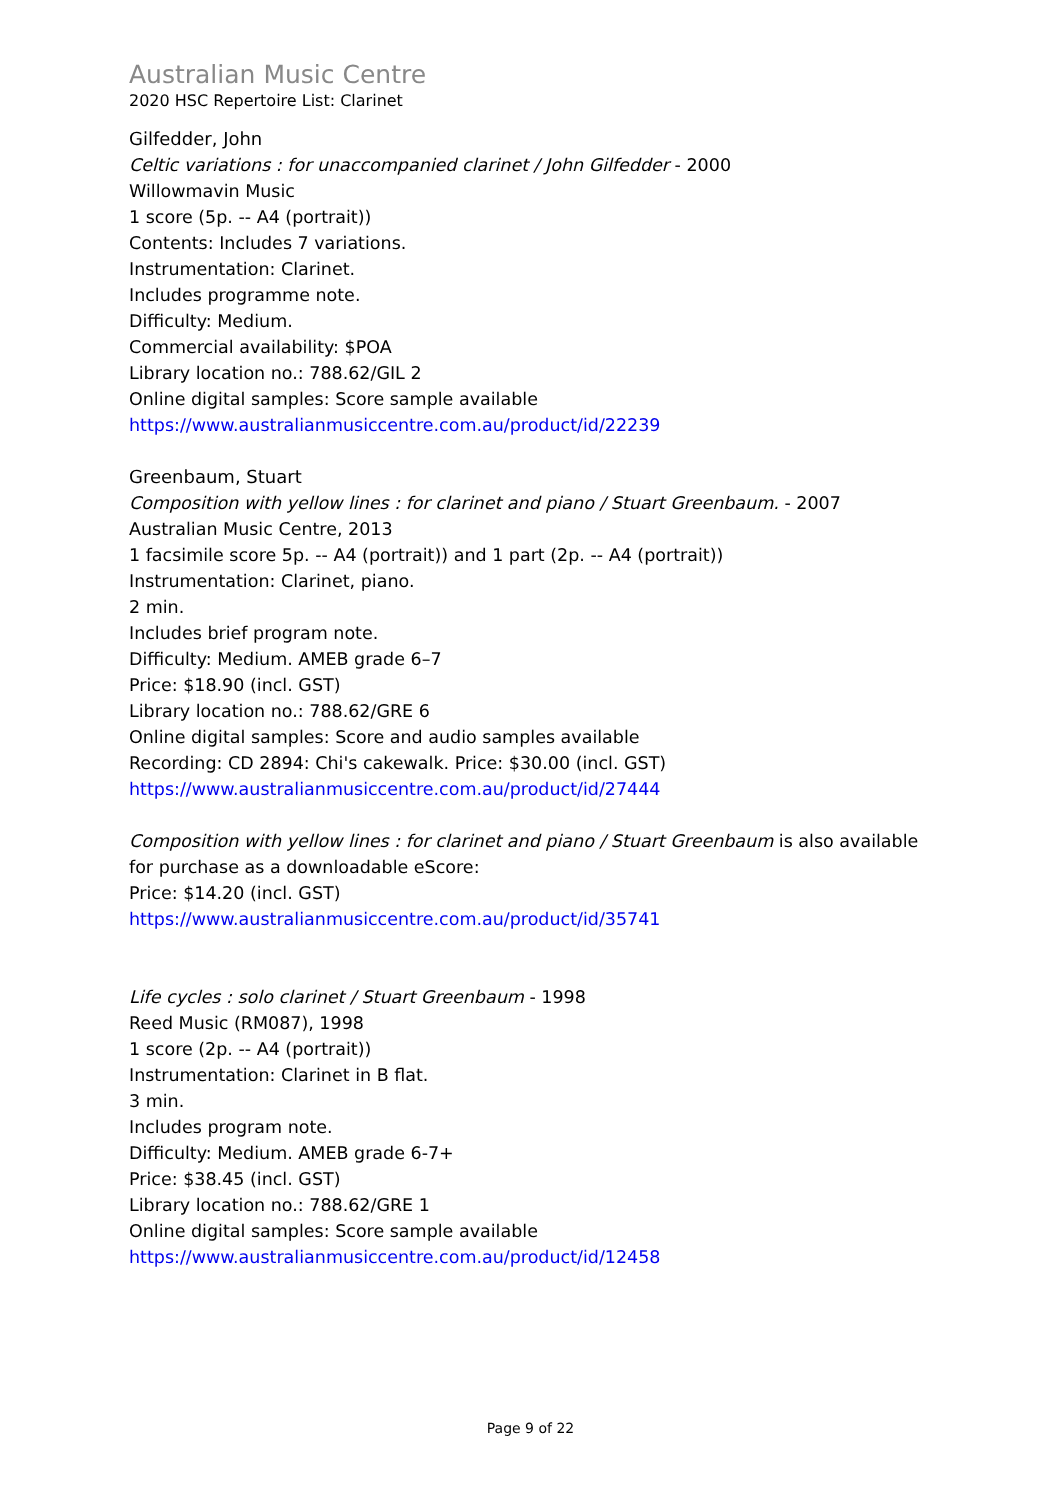Australian Music Centre
2020 HSC Repertoire List: Clarinet
Gilfedder, John
Celtic variations : for unaccompanied clarinet / John Gilfedder - 2000
Willowmavin Music
1 score (5p. -- A4 (portrait))
Contents: Includes 7 variations.
Instrumentation: Clarinet.
Includes programme note.
Difficulty: Medium.
Commercial availability: $POA
Library location no.: 788.62/GIL 2
Online digital samples: Score sample available
https://www.australianmusiccentre.com.au/product/id/22239
Greenbaum, Stuart
Composition with yellow lines : for clarinet and piano / Stuart Greenbaum. - 2007
Australian Music Centre, 2013
1 facsimile score 5p. -- A4 (portrait)) and 1 part (2p. -- A4 (portrait))
Instrumentation: Clarinet, piano.
2 min.
Includes brief program note.
Difficulty: Medium. AMEB grade 6–7
Price: $18.90 (incl. GST)
Library location no.: 788.62/GRE 6
Online digital samples: Score and audio samples available
Recording: CD 2894: Chi's cakewalk. Price: $30.00 (incl. GST)
https://www.australianmusiccentre.com.au/product/id/27444
Composition with yellow lines : for clarinet and piano / Stuart Greenbaum is also available for purchase as a downloadable eScore:
Price: $14.20 (incl. GST)
https://www.australianmusiccentre.com.au/product/id/35741
Life cycles : solo clarinet / Stuart Greenbaum - 1998
Reed Music (RM087), 1998
1 score (2p. -- A4 (portrait))
Instrumentation: Clarinet in B flat.
3 min.
Includes program note.
Difficulty: Medium. AMEB grade 6-7+
Price: $38.45 (incl. GST)
Library location no.: 788.62/GRE 1
Online digital samples: Score sample available
https://www.australianmusiccentre.com.au/product/id/12458
Page 9 of 22